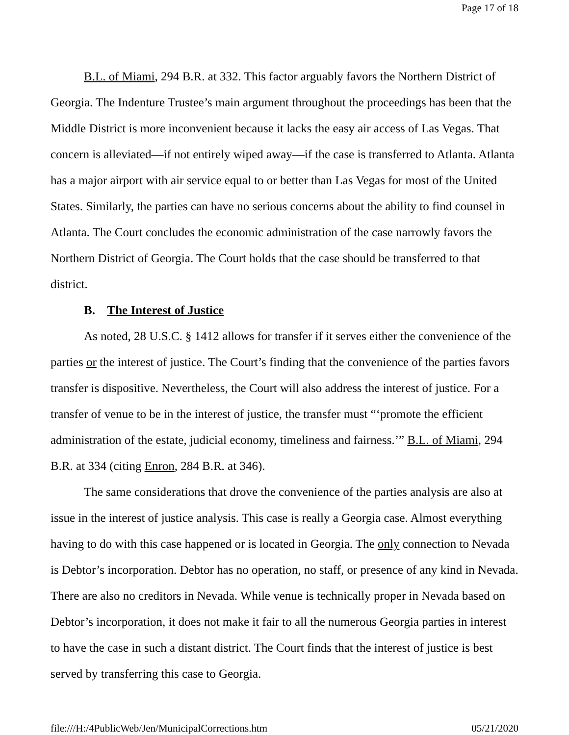Page 17 of 18
B.L. of Miami, 294 B.R. at 332. This factor arguably favors the Northern District of Georgia. The Indenture Trustee’s main argument throughout the proceedings has been that the Middle District is more inconvenient because it lacks the easy air access of Las Vegas. That concern is alleviated—if not entirely wiped away—if the case is transferred to Atlanta. Atlanta has a major airport with air service equal to or better than Las Vegas for most of the United States. Similarly, the parties can have no serious concerns about the ability to find counsel in Atlanta. The Court concludes the economic administration of the case narrowly favors the Northern District of Georgia. The Court holds that the case should be transferred to that district.
B. The Interest of Justice
As noted, 28 U.S.C. § 1412 allows for transfer if it serves either the convenience of the parties or the interest of justice. The Court’s finding that the convenience of the parties favors transfer is dispositive. Nevertheless, the Court will also address the interest of justice. For a transfer of venue to be in the interest of justice, the transfer must “‘promote the efficient administration of the estate, judicial economy, timeliness and fairness.’” B.L. of Miami, 294 B.R. at 334 (citing Enron, 284 B.R. at 346).
The same considerations that drove the convenience of the parties analysis are also at issue in the interest of justice analysis. This case is really a Georgia case. Almost everything having to do with this case happened or is located in Georgia. The only connection to Nevada is Debtor’s incorporation. Debtor has no operation, no staff, or presence of any kind in Nevada. There are also no creditors in Nevada. While venue is technically proper in Nevada based on Debtor’s incorporation, it does not make it fair to all the numerous Georgia parties in interest to have the case in such a distant district. The Court finds that the interest of justice is best served by transferring this case to Georgia.
file:///H:/4PublicWeb/Jen/MunicipalCorrections.htm 05/21/2020